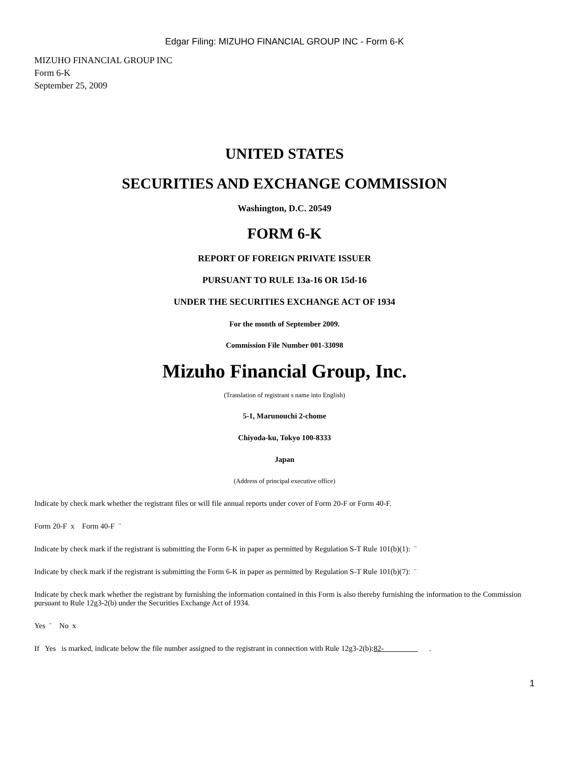Edgar Filing: MIZUHO FINANCIAL GROUP INC - Form 6-K
MIZUHO FINANCIAL GROUP INC
Form 6-K
September 25, 2009
UNITED STATES
SECURITIES AND EXCHANGE COMMISSION
Washington, D.C. 20549
FORM 6-K
REPORT OF FOREIGN PRIVATE ISSUER
PURSUANT TO RULE 13a-16 OR 15d-16
UNDER THE SECURITIES EXCHANGE ACT OF 1934
For the month of September 2009.
Commission File Number 001-33098
Mizuho Financial Group, Inc.
(Translation of registrant s name into English)
5-1, Marunouchi 2-chome
Chiyoda-ku, Tokyo 100-8333
Japan
(Address of principal executive office)
Indicate by check mark whether the registrant files or will file annual reports under cover of Form 20-F or Form 40-F.
Form 20-F x Form 40-F ¨
Indicate by check mark if the registrant is submitting the Form 6-K in paper as permitted by Regulation S-T Rule 101(b)(1): ¨
Indicate by check mark if the registrant is submitting the Form 6-K in paper as permitted by Regulation S-T Rule 101(b)(7): ¨
Indicate by check mark whether the registrant by furnishing the information contained in this Form is also thereby furnishing the information to the Commission pursuant to Rule 12g3-2(b) under the Securities Exchange Act of 1934.
Yes ¨ No x
If Yes is marked, indicate below the file number assigned to the registrant in connection with Rule 12g3-2(b):82- .
1